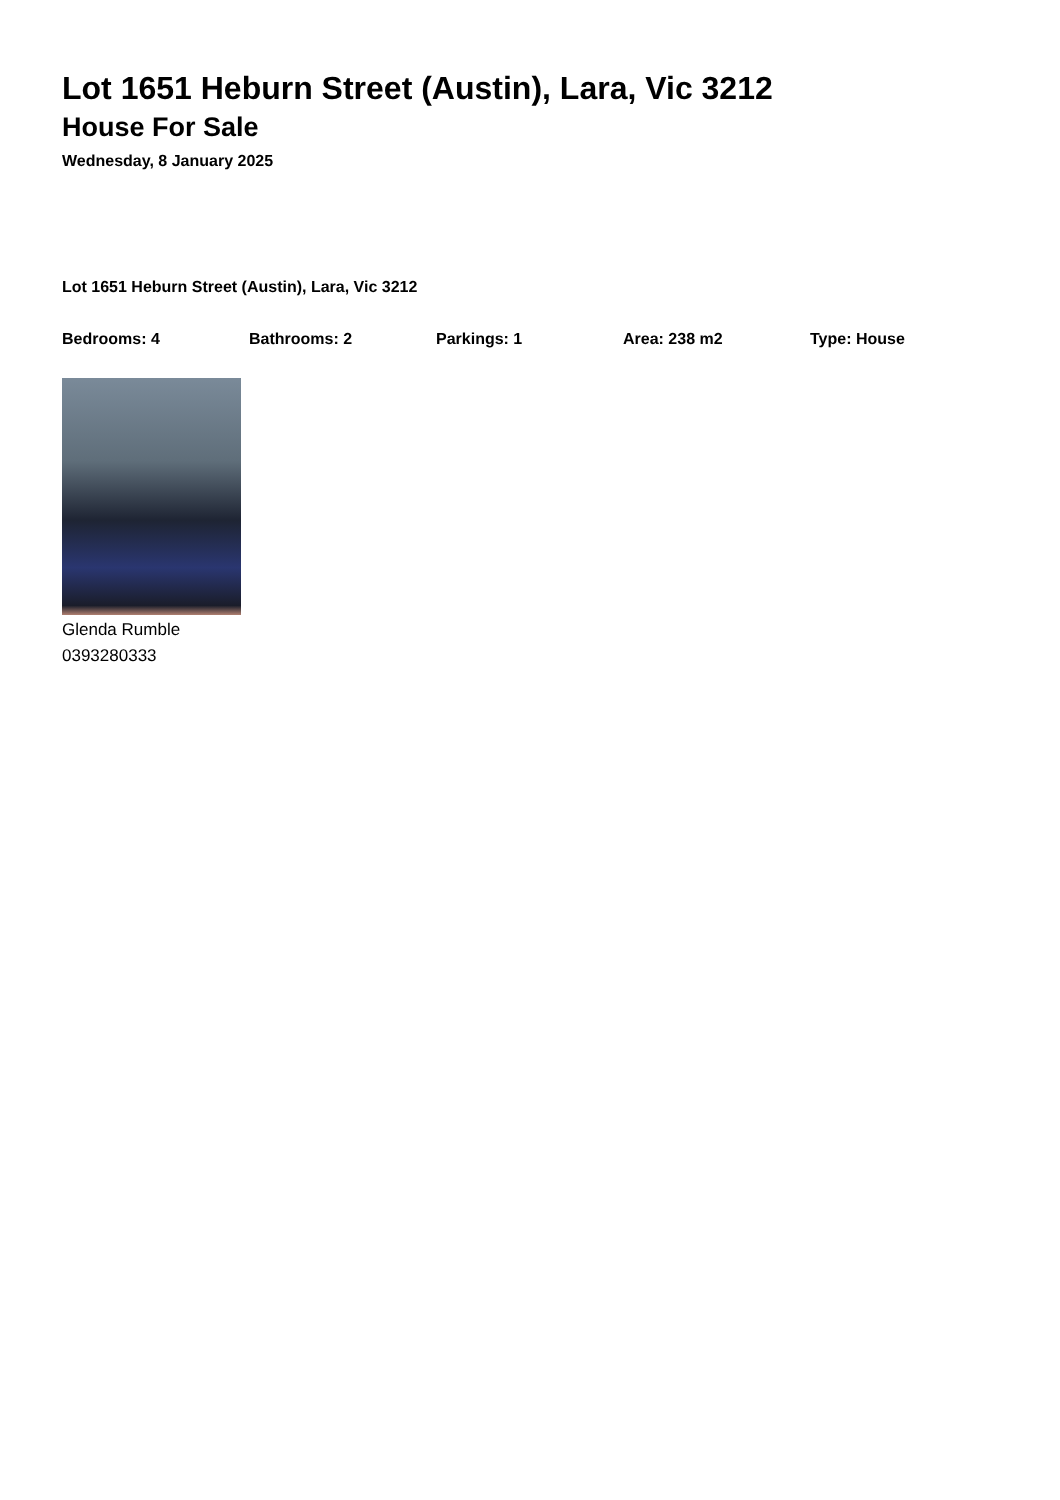Lot 1651 Heburn Street (Austin), Lara, Vic 3212
House For Sale
Wednesday, 8 January 2025
Lot 1651 Heburn Street (Austin), Lara, Vic 3212
Bedrooms: 4 Bathrooms: 2 Parkings: 1 Area: 238 m2 Type: House
Glenda Rumble
0393280333